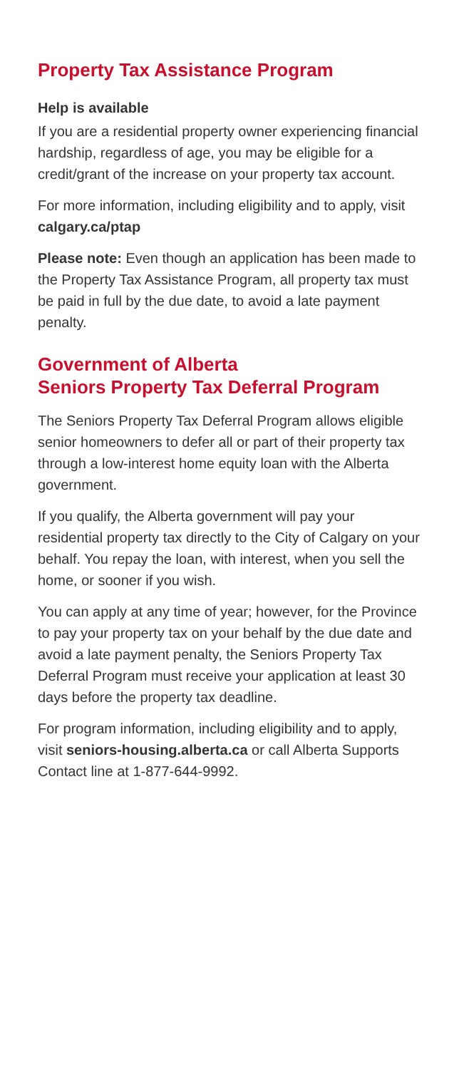Property Tax Assistance Program
Help is available
If you are a residential property owner experiencing financial hardship, regardless of age, you may be eligible for a credit/grant of the increase on your property tax account.
For more information, including eligibility and to apply, visit calgary.ca/ptap
Please note: Even though an application has been made to the Property Tax Assistance Program, all property tax must be paid in full by the due date, to avoid a late payment penalty.
Government of Alberta
Seniors Property Tax Deferral Program
The Seniors Property Tax Deferral Program allows eligible senior homeowners to defer all or part of their property tax through a low-interest home equity loan with the Alberta government.
If you qualify, the Alberta government will pay your residential property tax directly to the City of Calgary on your behalf. You repay the loan, with interest, when you sell the home, or sooner if you wish.
You can apply at any time of year; however, for the Province to pay your property tax on your behalf by the due date and avoid a late payment penalty, the Seniors Property Tax Deferral Program must receive your application at least 30 days before the property tax deadline.
For program information, including eligibility and to apply, visit seniors-housing.alberta.ca or call Alberta Supports Contact line at 1-877-644-9992.